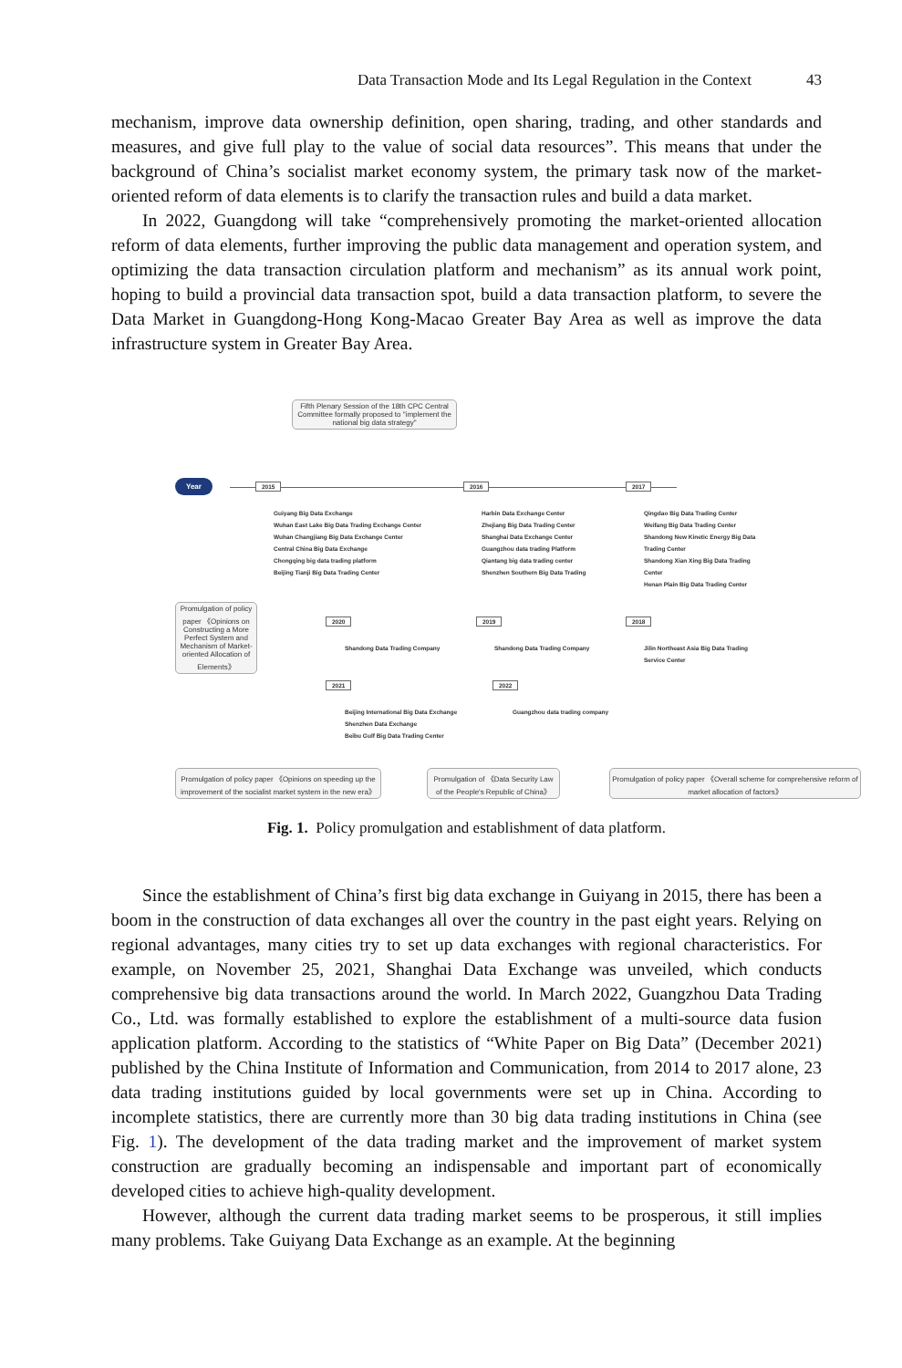Data Transaction Mode and Its Legal Regulation in the Context 43
mechanism, improve data ownership definition, open sharing, trading, and other standards and measures, and give full play to the value of social data resources”. This means that under the background of China’s socialist market economy system, the primary task now of the market-oriented reform of data elements is to clarify the transaction rules and build a data market.
In 2022, Guangdong will take “comprehensively promoting the market-oriented allocation reform of data elements, further improving the public data management and operation system, and optimizing the data transaction circulation platform and mechanism” as its annual work point, hoping to build a provincial data transaction spot, build a data transaction platform, to severe the Data Market in Guangdong-Hong Kong-Macao Greater Bay Area as well as improve the data infrastructure system in Greater Bay Area.
Fifth Plenary Session of the 18th CPC Central Committee formally proposed to "implement the national big data strategy"
Year 2015 2016 2017
Guiyang Big Data Exchange
Wuhan East Lake Big Data Trading Exchange Center
Wuhan Changjiang Big Data Exchange Center
Central China Big Data Exchange
Chongqing big data trading platform
Beijing Tianji Big Data Trading Center
Harbin Data Exchange Center
Zhejiang Big Data Trading Center
Shanghai Data Exchange Center
Guangzhou data trading Platform
Qiantang big data trading center
Shenzhen Southern Big Data Trading
Qingdao Big Data Trading Center
Weifang Big Data Trading Center
Shandong New Kinetic Energy Big Data Trading Center
Shandong Xian Xing Big Data Trading Center
Henan Plain Big Data Trading Center
Promulgation of policy paper 《Opinions on Constructing a More Perfect System and Mechanism of Market-oriented Allocation of Elements》
2020 2019 2018
Shandong Data Trading Company Shandong Data Trading Company
Jilin Northeast Asia Big Data Trading Service Center
2021 2022
Beijing International Big Data Exchange
Shenzhen Data Exchange
Beibu Gulf Big Data Trading Center
Guangzhou data trading company
Promulgation of policy paper 《Opinions on speeding up the improvement of the socialist market system in the new era》
Promulgation of 《Data Security Law of the People's Republic of China》
Promulgation of policy paper 《Overall scheme for comprehensive reform of market allocation of factors》
Fig. 1. Policy promulgation and establishment of data platform.
Since the establishment of China’s first big data exchange in Guiyang in 2015, there has been a boom in the construction of data exchanges all over the country in the past eight years. Relying on regional advantages, many cities try to set up data exchanges with regional characteristics. For example, on November 25, 2021, Shanghai Data Exchange was unveiled, which conducts comprehensive big data transactions around the world. In March 2022, Guangzhou Data Trading Co., Ltd. was formally established to explore the establishment of a multi-source data fusion application platform. According to the statistics of “White Paper on Big Data” (December 2021) published by the China Institute of Information and Communication, from 2014 to 2017 alone, 23 data trading institutions guided by local governments were set up in China. According to incomplete statistics, there are currently more than 30 big data trading institutions in China (see Fig. 1). The development of the data trading market and the improvement of market system construction are gradually becoming an indispensable and important part of economically developed cities to achieve high-quality development.
However, although the current data trading market seems to be prosperous, it still implies many problems. Take Guiyang Data Exchange as an example. At the beginning